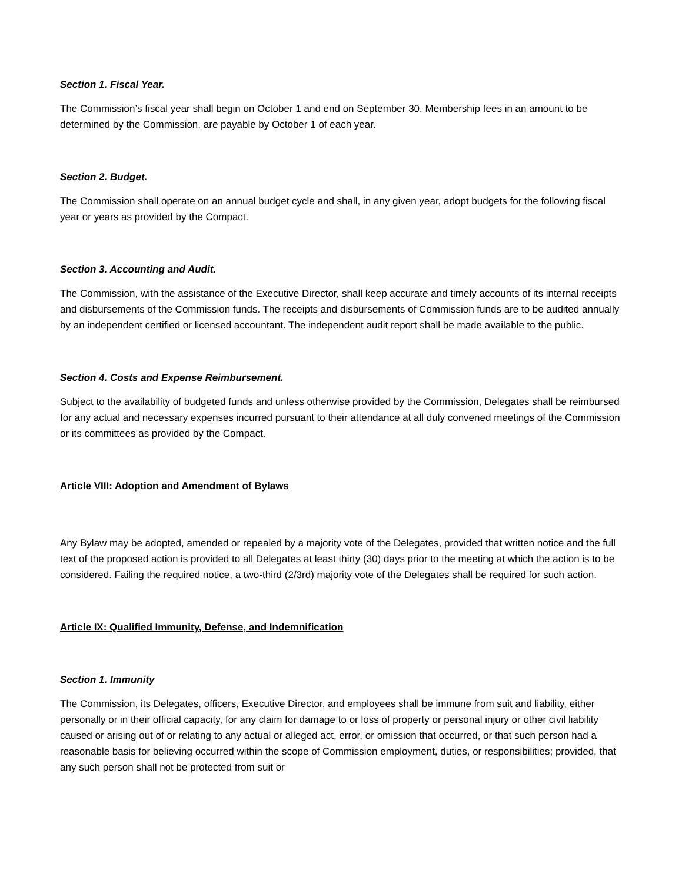Section 1. Fiscal Year.
The Commission’s fiscal year shall begin on October 1 and end on September 30. Membership fees in an amount to be determined by the Commission, are payable by October 1 of each year.
Section 2. Budget.
The Commission shall operate on an annual budget cycle and shall, in any given year, adopt budgets for the following fiscal year or years as provided by the Compact.
Section 3. Accounting and Audit.
The Commission, with the assistance of the Executive Director, shall keep accurate and timely accounts of its internal receipts and disbursements of the Commission funds. The receipts and disbursements of Commission funds are to be audited annually by an independent certified or licensed accountant. The independent audit report shall be made available to the public.
Section 4. Costs and Expense Reimbursement.
Subject to the availability of budgeted funds and unless otherwise provided by the Commission, Delegates shall be reimbursed for any actual and necessary expenses incurred pursuant to their attendance at all duly convened meetings of the Commission or its committees as provided by the Compact.
Article VIII: Adoption and Amendment of Bylaws
Any Bylaw may be adopted, amended or repealed by a majority vote of the Delegates, provided that written notice and the full text of the proposed action is provided to all Delegates at least thirty (30) days prior to the meeting at which the action is to be considered. Failing the required notice, a two-third (2/3rd) majority vote of the Delegates shall be required for such action.
Article IX: Qualified Immunity, Defense, and Indemnification
Section 1. Immunity
The Commission, its Delegates, officers, Executive Director, and employees shall be immune from suit and liability, either personally or in their official capacity, for any claim for damage to or loss of property or personal injury or other civil liability caused or arising out of or relating to any actual or alleged act, error, or omission that occurred, or that such person had a reasonable basis for believing occurred within the scope of Commission employment, duties, or responsibilities; provided, that any such person shall not be protected from suit or